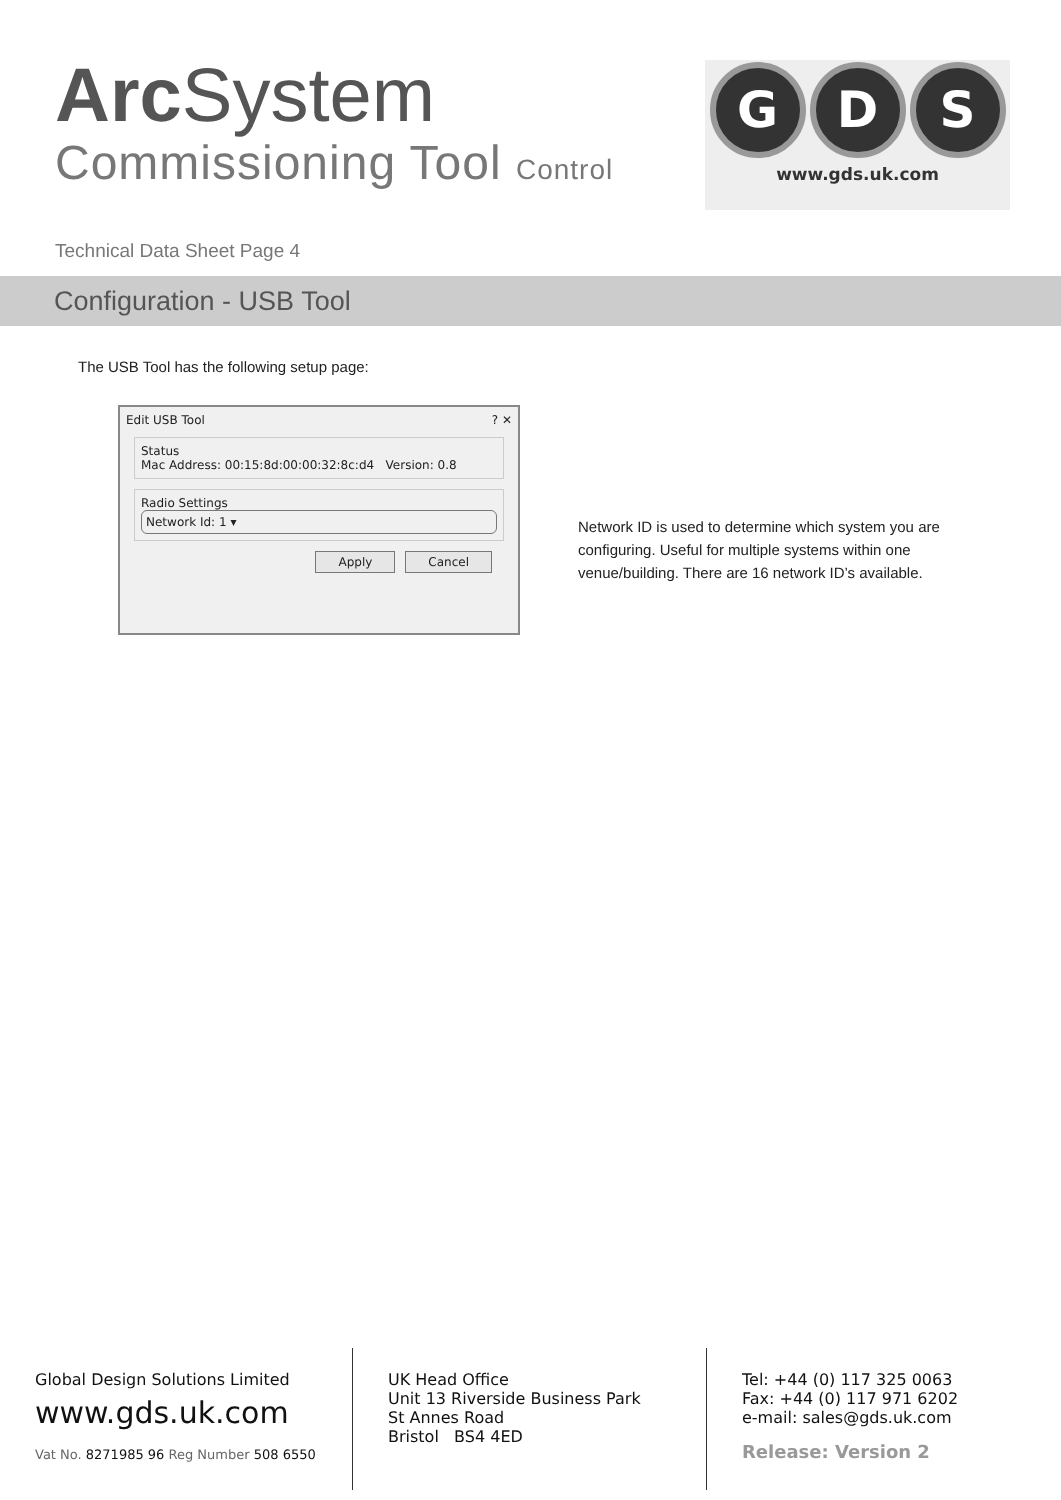Arc System
Commissioning Tool Control
G D S
www.gds.uk.com
Technical Data Sheet Page 4
Configuration - USB Tool
The USB Tool has the following setup page:
Edit USB Tool ? ✕
Status
Mac Address: 00:15:8d:00:00:32:8c:d4 Version: 0.8
Radio Settings
Network Id: 1 ▾
Apply Cancel
Network ID is used to determine which system you are configuring. Useful for multiple systems within one venue/building. There are 16 network ID’s available.
Global Design Solutions Limited
www.gds.uk.com
Vat No. 8271985 96 Reg Number 508 6550
UK Head Office
Unit 13 Riverside Business Park
St Annes Road
Bristol BS4 4ED
Tel: +44 (0) 117 325 0063
Fax: +44 (0) 117 971 6202
e-mail: sales@gds.uk.com
Release: Version 2